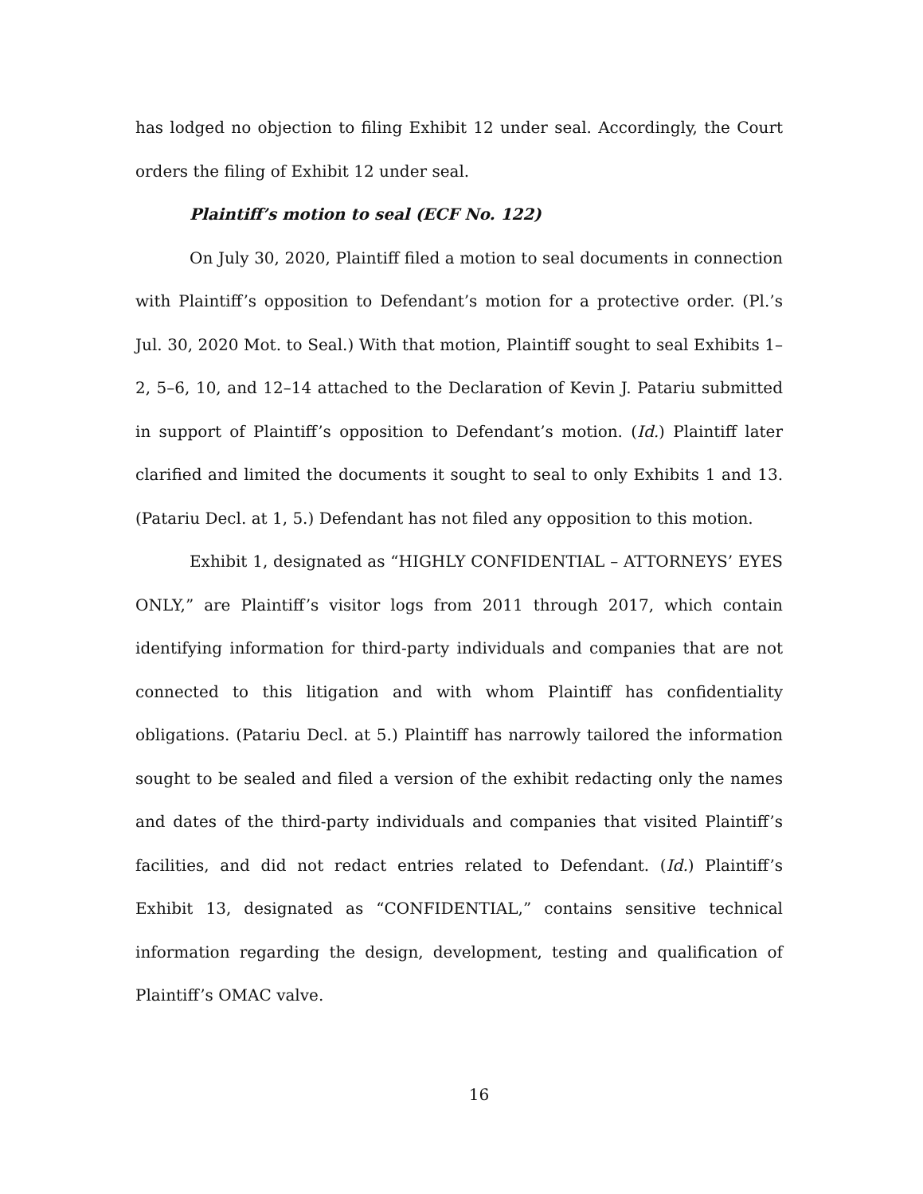has lodged no objection to filing Exhibit 12 under seal. Accordingly, the Court orders the filing of Exhibit 12 under seal.
Plaintiff’s motion to seal (ECF No. 122)
On July 30, 2020, Plaintiff filed a motion to seal documents in connection with Plaintiff’s opposition to Defendant’s motion for a protective order. (Pl.’s Jul. 30, 2020 Mot. to Seal.) With that motion, Plaintiff sought to seal Exhibits 1–2, 5–6, 10, and 12–14 attached to the Declaration of Kevin J. Patariu submitted in support of Plaintiff’s opposition to Defendant’s motion. (Id.) Plaintiff later clarified and limited the documents it sought to seal to only Exhibits 1 and 13. (Patariu Decl. at 1, 5.) Defendant has not filed any opposition to this motion.
Exhibit 1, designated as “HIGHLY CONFIDENTIAL – ATTORNEYS’ EYES ONLY,” are Plaintiff’s visitor logs from 2011 through 2017, which contain identifying information for third-party individuals and companies that are not connected to this litigation and with whom Plaintiff has confidentiality obligations. (Patariu Decl. at 5.) Plaintiff has narrowly tailored the information sought to be sealed and filed a version of the exhibit redacting only the names and dates of the third-party individuals and companies that visited Plaintiff’s facilities, and did not redact entries related to Defendant. (Id.) Plaintiff’s Exhibit 13, designated as “CONFIDENTIAL,” contains sensitive technical information regarding the design, development, testing and qualification of Plaintiff’s OMAC valve.
16